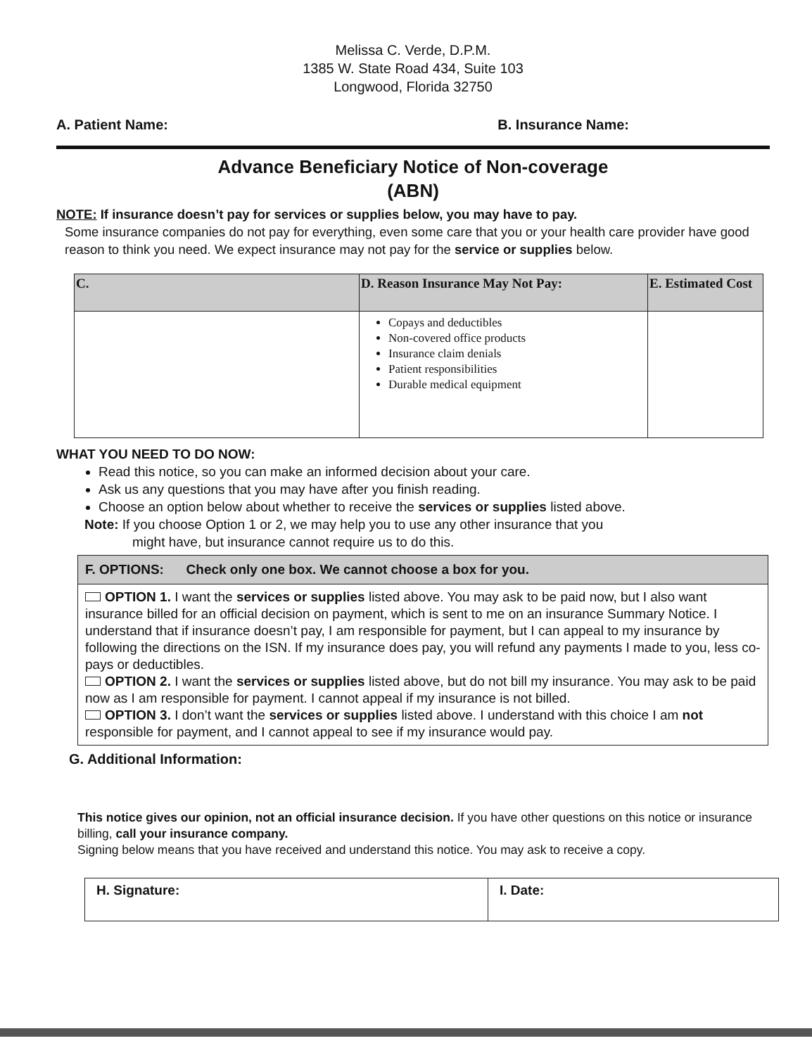Melissa C. Verde, D.P.M.
1385 W. State Road 434, Suite 103
Longwood, Florida 32750
A. Patient Name: B. Insurance Name:
Advance Beneficiary Notice of Non-coverage
(ABN)
NOTE: If insurance doesn’t pay for services or supplies below, you may have to pay.
Some insurance companies do not pay for everything, even some care that you or your health care provider have good reason to think you need. We expect insurance may not pay for the service or supplies below.
| C. | D. Reason Insurance May Not Pay: | E. Estimated Cost |
| --- | --- | --- |
| | Copays and deductibles Non-covered office products Insurance claim denials Patient responsibilities Durable medical equipment | |
WHAT YOU NEED TO DO NOW:
Read this notice, so you can make an informed decision about your care.
Ask us any questions that you may have after you finish reading.
Choose an option below about whether to receive the services or supplies listed above.
Note: If you choose Option 1 or 2, we may help you to use any other insurance that you
might have, but insurance cannot require us to do this.
F. OPTIONS: Check only one box. We cannot choose a box for you.
OPTION 1. I want the services or supplies listed above. You may ask to be paid now, but I also want insurance billed for an official decision on payment, which is sent to me on an insurance Summary Notice. I understand that if insurance doesn’t pay, I am responsible for payment, but I can appeal to my insurance by following the directions on the ISN. If my insurance does pay, you will refund any payments I made to you, less co-pays or deductibles.
OPTION 2. I want the services or supplies listed above, but do not bill my insurance. You may ask to be paid now as I am responsible for payment. I cannot appeal if my insurance is not billed.
OPTION 3. I don’t want the services or supplies listed above. I understand with this choice I am not responsible for payment, and I cannot appeal to see if my insurance would pay.
G. Additional Information:
This notice gives our opinion, not an official insurance decision. If you have other questions on this notice or insurance billing, call your insurance company.
Signing below means that you have received and understand this notice. You may ask to receive a copy.
H. Signature: I. Date: